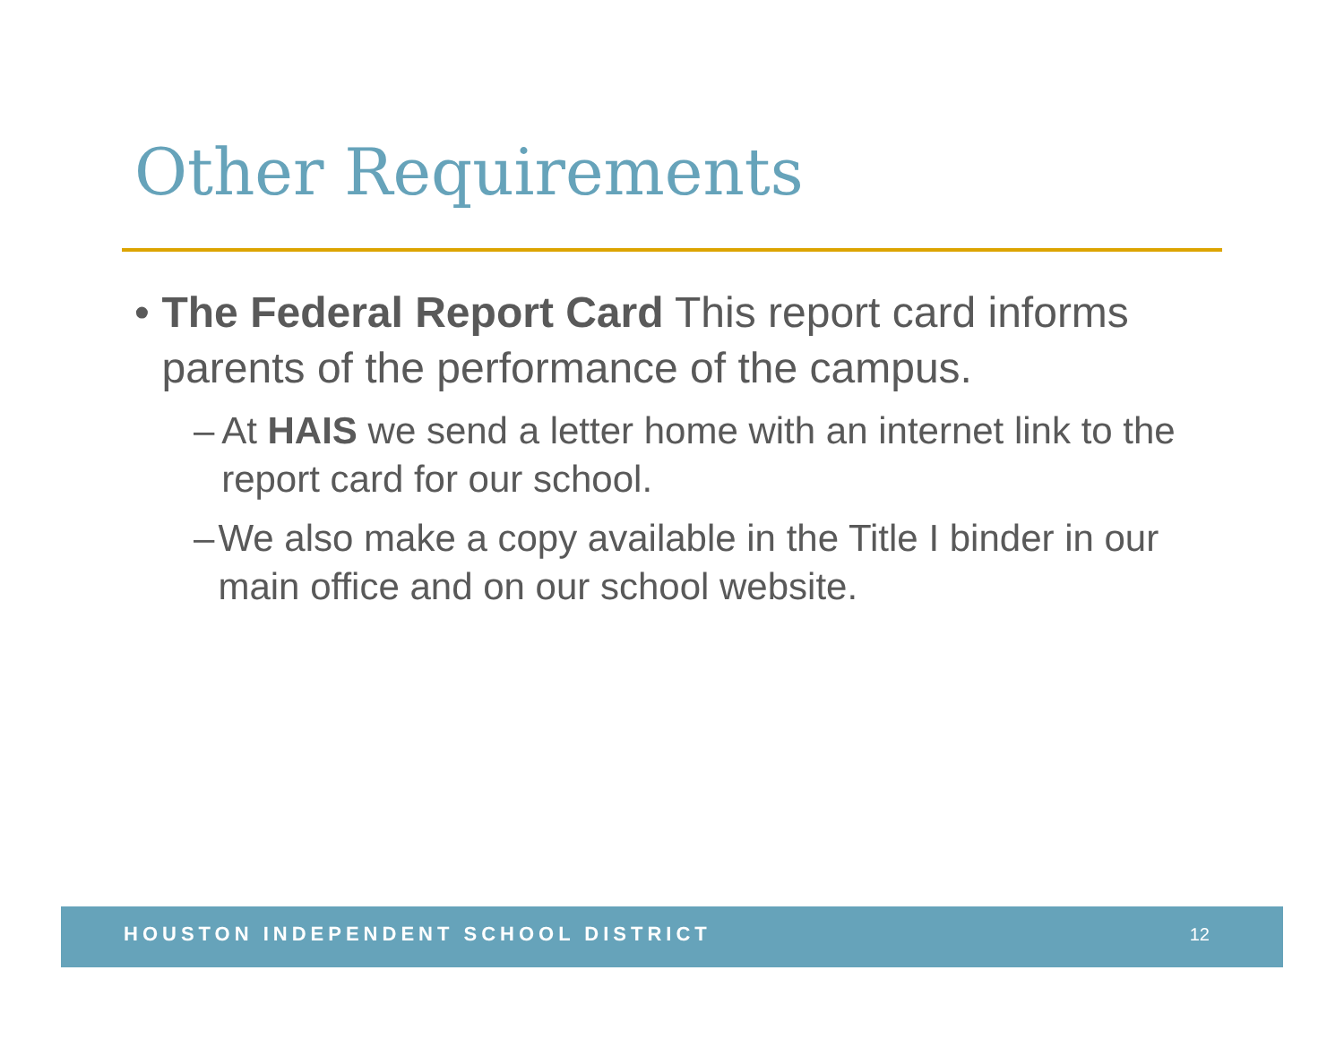Other Requirements
• The Federal Report Card This report card informs parents of the performance of the campus.
– At HAIS we send a letter home with an internet link to the report card for our school.
– We also make a copy available in the Title I binder in our main office and on our school website.
HOUSTON INDEPENDENT SCHOOL DISTRICT 12